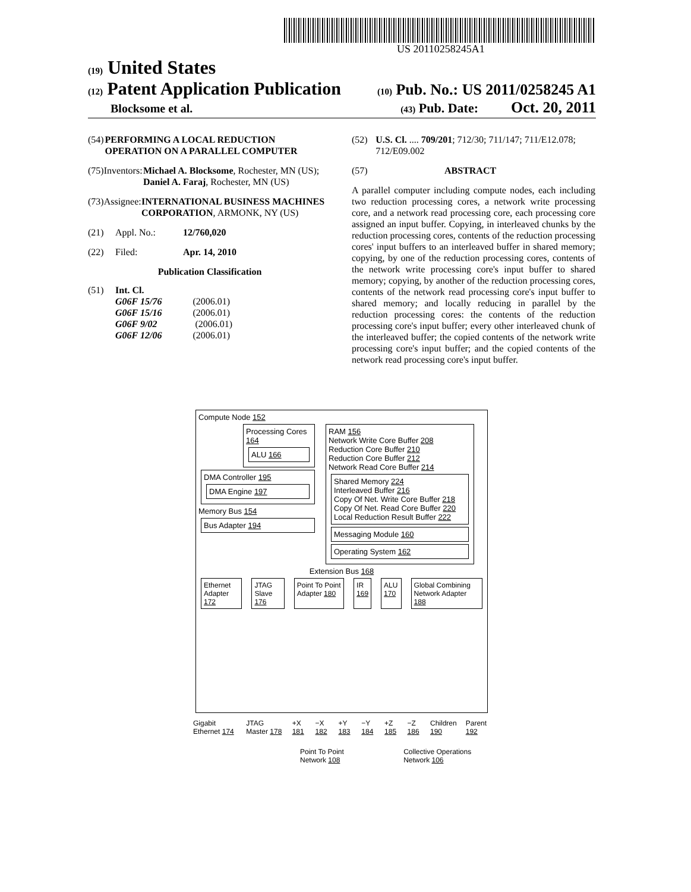US 20110258245A1
(19) United States
(12) Patent Application Publication (10) Pub. No.: US 2011/0258245 A1
Blocksome et al. (43) Pub. Date: Oct. 20, 2011
(54) PERFORMING A LOCAL REDUCTION OPERATION ON A PARALLEL COMPUTER
(75) Inventors: Michael A. Blocksome, Rochester, MN (US); Daniel A. Faraj, Rochester, MN (US)
(73) Assignee: INTERNATIONAL BUSINESS MACHINES CORPORATION, ARMONK, NY (US)
(21) Appl. No.: 12/760,020
(22) Filed: Apr. 14, 2010
Publication Classification
(51) Int. Cl.
G06F 15/76 (2006.01)
G06F 15/16 (2006.01)
G06F 9/02 (2006.01)
G06F 12/06 (2006.01)
(52) U.S. Cl. .... 709/201; 712/30; 711/147; 711/E12.078; 712/E09.002
(57) ABSTRACT
A parallel computer including compute nodes, each including two reduction processing cores, a network write processing core, and a network read processing core, each processing core assigned an input buffer. Copying, in interleaved chunks by the reduction processing cores, contents of the reduction processing cores' input buffers to an interleaved buffer in shared memory; copying, by one of the reduction processing cores, contents of the network write processing core's input buffer to shared memory; copying, by another of the reduction processing cores, contents of the network read processing core's input buffer to shared memory; and locally reducing in parallel by the reduction processing cores: the contents of the reduction processing core's input buffer; every other interleaved chunk of the interleaved buffer; the copied contents of the network write processing core's input buffer; and the copied contents of the network read processing core's input buffer.
Compute Node 152
Processing Cores 164
ALU 166
DMA Controller 195
DMA Engine 197
Memory Bus 154
Bus Adapter 194
RAM 156
Network Write Core Buffer 208
Reduction Core Buffer 210
Reduction Core Buffer 212
Network Read Core Buffer 214
Shared Memory 224
Interleaved Buffer 216
Copy Of Net. Write Core Buffer 218
Copy Of Net. Read Core Buffer 220
Local Reduction Result Buffer 222
Messaging Module 160
Operating System 162
Extension Bus 168
Ethernet Adapter 172 JTAG Slave 176 Point To Point Adapter 180 IR 169 ALU 170 Global Combining Network Adapter 188
Gigabit Ethernet 174 JTAG Master 178 +X 181 −X 182 +Y 183 −Y 184 +Z 185 −Z 186 Children 190 Parent 192
Point To Point Network 108 Collective Operations Network 106